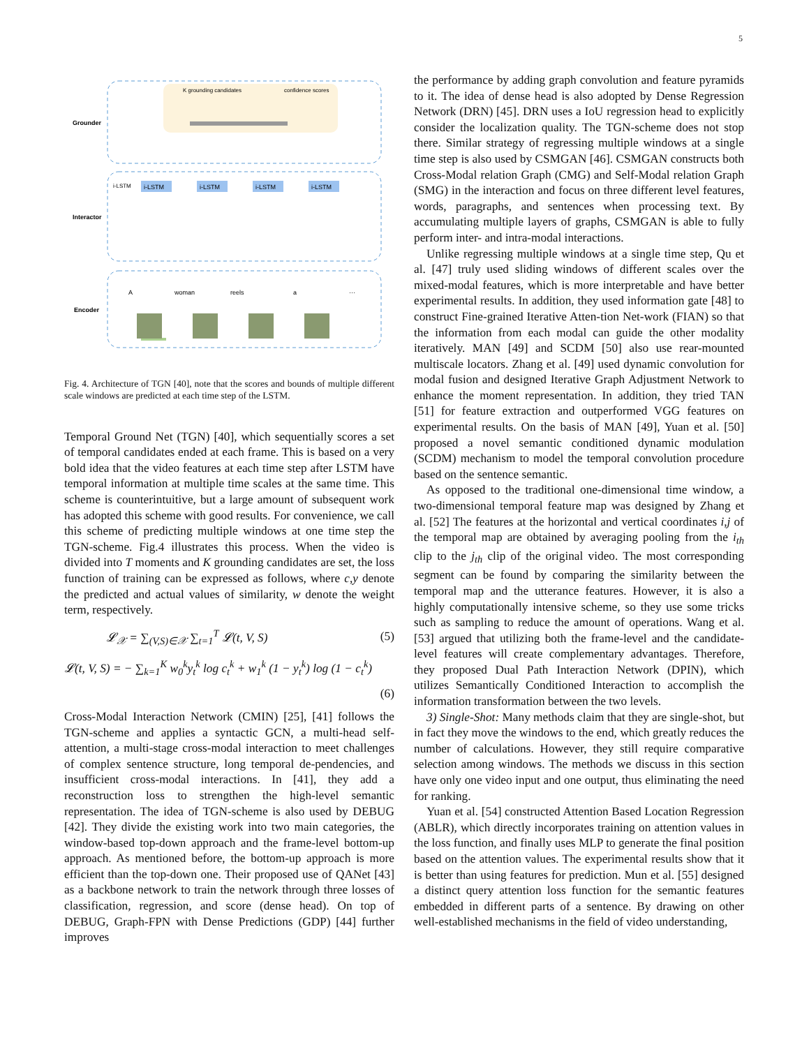5
Grounder
Interactor
Encoder
K grounding candidates
confidence scores
i-LSTM
i-LSTM
i-LSTM
i-LSTM
i-LSTM
A
woman
reels
a
···
Fig. 4. Architecture of TGN [40], note that the scores and bounds of multiple different scale windows are predicted at each time step of the LSTM.
Temporal Ground Net (TGN) [40], which sequentially scores a set of temporal candidates ended at each frame. This is based on a very bold idea that the video features at each time step after LSTM have temporal information at multiple time scales at the same time. This scheme is counterintuitive, but a large amount of subsequent work has adopted this scheme with good results. For convenience, we call this scheme of predicting multiple windows at one time step the TGN-scheme. Fig.4 illustrates this process. When the video is divided into T moments and K grounding candidates are set, the loss function of training can be expressed as follows, where c,y denote the predicted and actual values of similarity, w denote the weight term, respectively.
𝓛<sub>𝒳</sub> = ∑<sub>(V,S)∈𝒳</sub> ∑<sub>t=1</sub><sup>T</sup> 𝓛(t, V, S) (5)
𝓛(t, V, S) = − ∑<sub>k=1</sub><sup>K</sup> w<sub>0</sub><sup>k</sup>y<sub>t</sub><sup>k</sup> log c<sub>t</sub><sup>k</sup> + w<sub>1</sub><sup>k</sup> (1 − y<sub>t</sub><sup>k</sup>) log (1 − c<sub>t</sub><sup>k</sup>)
(6)
Cross-Modal Interaction Network (CMIN) [25], [41] follows the TGN-scheme and applies a syntactic GCN, a multi-head self-attention, a multi-stage cross-modal interaction to meet challenges of complex sentence structure, long temporal de-pendencies, and insufficient cross-modal interactions. In [41], they add a reconstruction loss to strengthen the high-level semantic representation. The idea of TGN-scheme is also used by DEBUG [42]. They divide the existing work into two main categories, the window-based top-down approach and the frame-level bottom-up approach. As mentioned before, the bottom-up approach is more efficient than the top-down one. Their proposed use of QANet [43] as a backbone network to train the network through three losses of classification, regression, and score (dense head). On top of DEBUG, Graph-FPN with Dense Predictions (GDP) [44] further improves
the performance by adding graph convolution and feature pyramids to it. The idea of dense head is also adopted by Dense Regression Network (DRN) [45]. DRN uses a IoU regression head to explicitly consider the localization quality. The TGN-scheme does not stop there. Similar strategy of regressing multiple windows at a single time step is also used by CSMGAN [46]. CSMGAN constructs both Cross-Modal relation Graph (CMG) and Self-Modal relation Graph (SMG) in the interaction and focus on three different level features, words, paragraphs, and sentences when processing text. By accumulating multiple layers of graphs, CSMGAN is able to fully perform inter- and intra-modal interactions.
Unlike regressing multiple windows at a single time step, Qu et al. [47] truly used sliding windows of different scales over the mixed-modal features, which is more interpretable and have better experimental results. In addition, they used information gate [48] to construct Fine-grained Iterative Atten-tion Net-work (FIAN) so that the information from each modal can guide the other modality iteratively. MAN [49] and SCDM [50] also use rear-mounted multiscale locators. Zhang et al. [49] used dynamic convolution for modal fusion and designed Iterative Graph Adjustment Network to enhance the moment representation. In addition, they tried TAN [51] for feature extraction and outperformed VGG features on experimental results. On the basis of MAN [49], Yuan et al. [50] proposed a novel semantic conditioned dynamic modulation (SCDM) mechanism to model the temporal convolution procedure based on the sentence semantic.
As opposed to the traditional one-dimensional time window, a two-dimensional temporal feature map was designed by Zhang et al. [52] The features at the horizontal and vertical coordinates i,j of the temporal map are obtained by averaging pooling from the i<sub>th</sub> clip to the j<sub>th</sub> clip of the original video. The most corresponding segment can be found by comparing the similarity between the temporal map and the utterance features. However, it is also a highly computationally intensive scheme, so they use some tricks such as sampling to reduce the amount of operations. Wang et al. [53] argued that utilizing both the frame-level and the candidate-level features will create complementary advantages. Therefore, they proposed Dual Path Interaction Network (DPIN), which utilizes Semantically Conditioned Interaction to accomplish the information transformation between the two levels.
3) Single-Shot: Many methods claim that they are single-shot, but in fact they move the windows to the end, which greatly reduces the number of calculations. However, they still require comparative selection among windows. The methods we discuss in this section have only one video input and one output, thus eliminating the need for ranking.
Yuan et al. [54] constructed Attention Based Location Regression (ABLR), which directly incorporates training on attention values in the loss function, and finally uses MLP to generate the final position based on the attention values. The experimental results show that it is better than using features for prediction. Mun et al. [55] designed a distinct query attention loss function for the semantic features embedded in different parts of a sentence. By drawing on other well-established mechanisms in the field of video understanding,